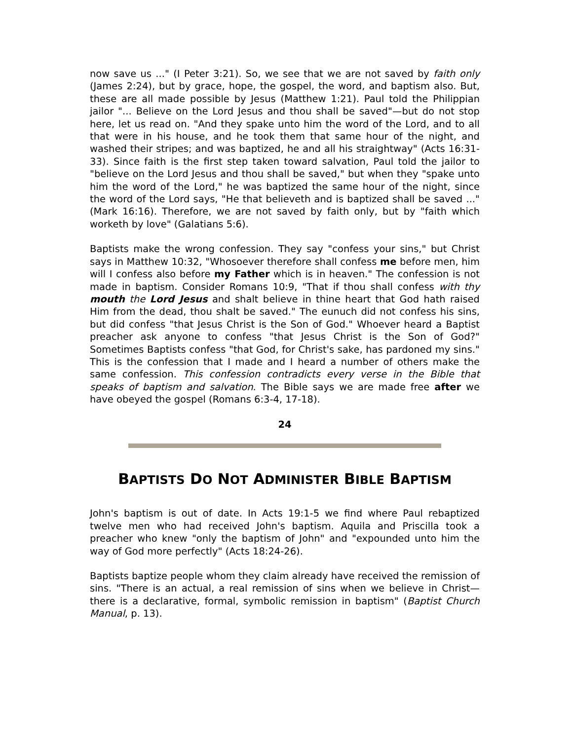now save us ..." (I Peter 3:21). So, we see that we are not saved by faith only (James 2:24), but by grace, hope, the gospel, the word, and baptism also. But, these are all made possible by Jesus (Matthew 1:21). Paul told the Philippian jailor "... Believe on the Lord Jesus and thou shall be saved"—but do not stop here, let us read on. "And they spake unto him the word of the Lord, and to all that were in his house, and he took them that same hour of the night, and washed their stripes; and was baptized, he and all his straightway" (Acts 16:31-33). Since faith is the first step taken toward salvation, Paul told the jailor to "believe on the Lord Jesus and thou shall be saved," but when they "spake unto him the word of the Lord," he was baptized the same hour of the night, since the word of the Lord says, "He that believeth and is baptized shall be saved ..." (Mark 16:16). Therefore, we are not saved by faith only, but by "faith which worketh by love" (Galatians 5:6).
Baptists make the wrong confession. They say "confess your sins," but Christ says in Matthew 10:32, "Whosoever therefore shall confess me before men, him will I confess also before my Father which is in heaven." The confession is not made in baptism. Consider Romans 10:9, "That if thou shall confess with thy mouth the Lord Jesus and shalt believe in thine heart that God hath raised Him from the dead, thou shalt be saved." The eunuch did not confess his sins, but did confess "that Jesus Christ is the Son of God." Whoever heard a Baptist preacher ask anyone to confess "that Jesus Christ is the Son of God?" Sometimes Baptists confess "that God, for Christ's sake, has pardoned my sins." This is the confession that I made and I heard a number of others make the same confession. This confession contradicts every verse in the Bible that speaks of baptism and salvation. The Bible says we are made free after we have obeyed the gospel (Romans 6:3-4, 17-18).
24
BAPTISTS DO NOT ADMINISTER BIBLE BAPTISM
John's baptism is out of date. In Acts 19:1-5 we find where Paul rebaptized twelve men who had received John's baptism. Aquila and Priscilla took a preacher who knew "only the baptism of John" and "expounded unto him the way of God more perfectly" (Acts 18:24-26).
Baptists baptize people whom they claim already have received the remission of sins. "There is an actual, a real remission of sins when we believe in Christ—there is a declarative, formal, symbolic remission in baptism" (Baptist Church Manual, p. 13).